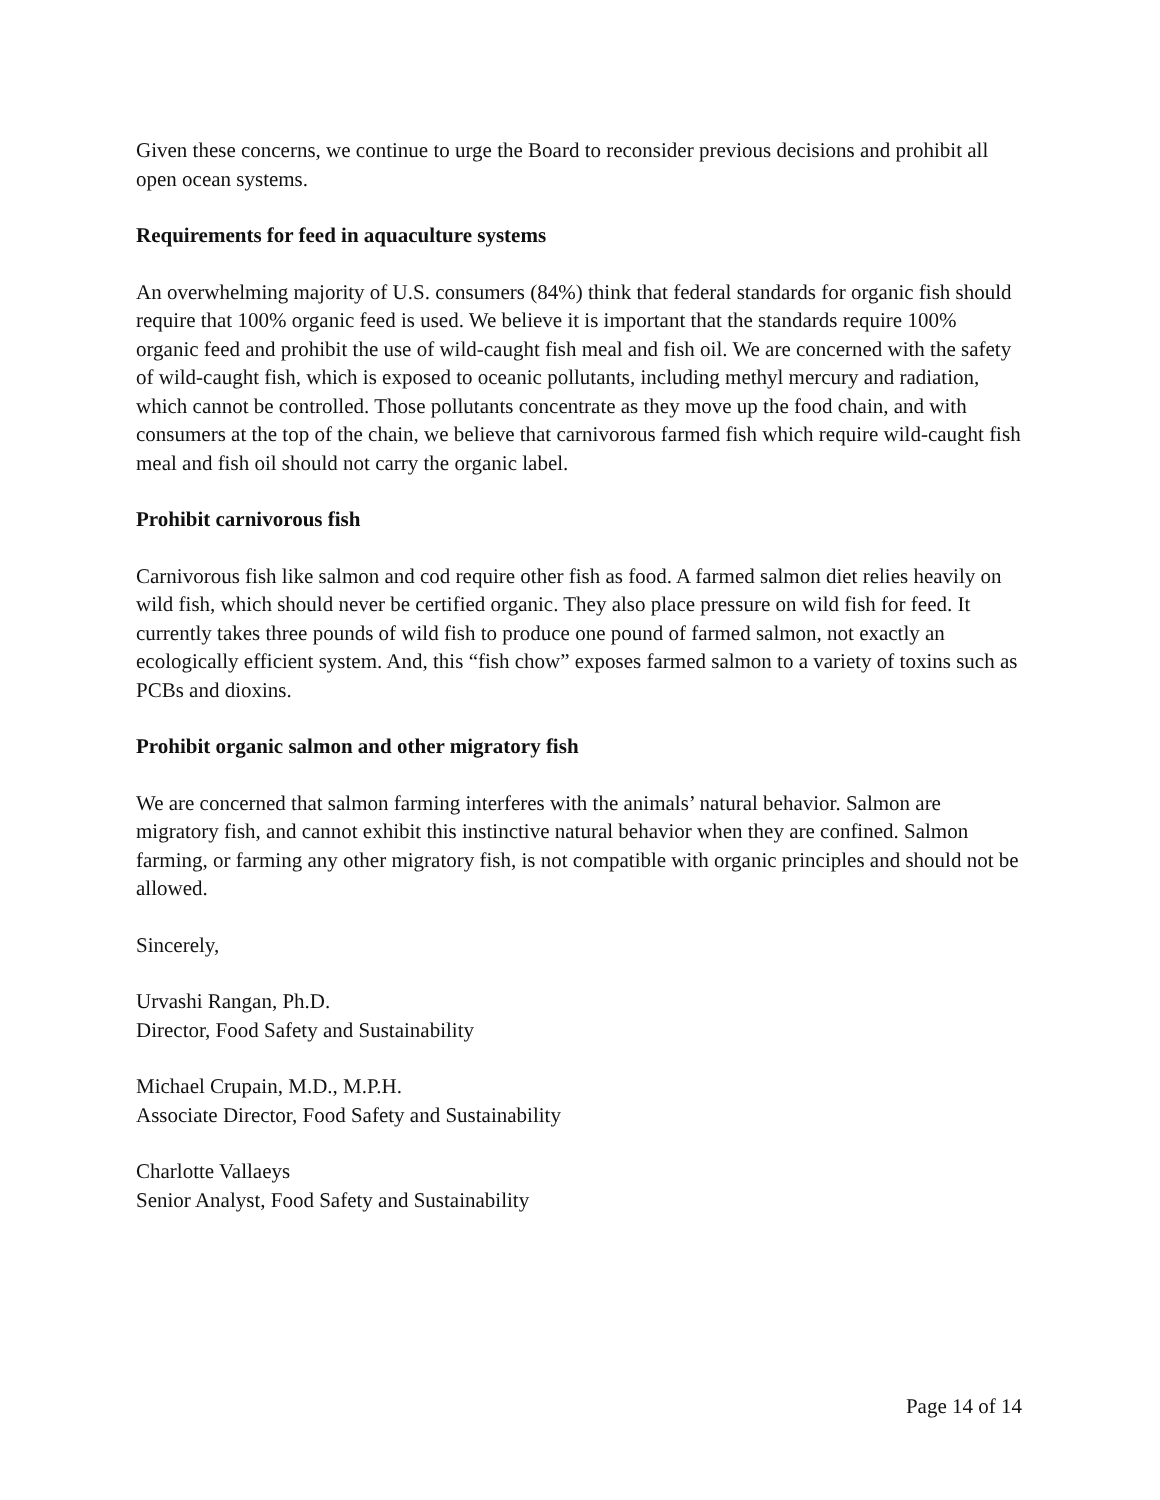Given these concerns, we continue to urge the Board to reconsider previous decisions and prohibit all open ocean systems.
Requirements for feed in aquaculture systems
An overwhelming majority of U.S. consumers (84%) think that federal standards for organic fish should require that 100% organic feed is used. We believe it is important that the standards require 100% organic feed and prohibit the use of wild-caught fish meal and fish oil. We are concerned with the safety of wild-caught fish, which is exposed to oceanic pollutants, including methyl mercury and radiation, which cannot be controlled. Those pollutants concentrate as they move up the food chain, and with consumers at the top of the chain, we believe that carnivorous farmed fish which require wild-caught fish meal and fish oil should not carry the organic label.
Prohibit carnivorous fish
Carnivorous fish like salmon and cod require other fish as food. A farmed salmon diet relies heavily on wild fish, which should never be certified organic. They also place pressure on wild fish for feed. It currently takes three pounds of wild fish to produce one pound of farmed salmon, not exactly an ecologically efficient system. And, this “fish chow” exposes farmed salmon to a variety of toxins such as PCBs and dioxins.
Prohibit organic salmon and other migratory fish
We are concerned that salmon farming interferes with the animals’ natural behavior. Salmon are migratory fish, and cannot exhibit this instinctive natural behavior when they are confined. Salmon farming, or farming any other migratory fish, is not compatible with organic principles and should not be allowed.
Sincerely,
Urvashi Rangan, Ph.D.
Director, Food Safety and Sustainability
Michael Crupain, M.D., M.P.H.
Associate Director, Food Safety and Sustainability
Charlotte Vallaeys
Senior Analyst, Food Safety and Sustainability
Page 14 of 14